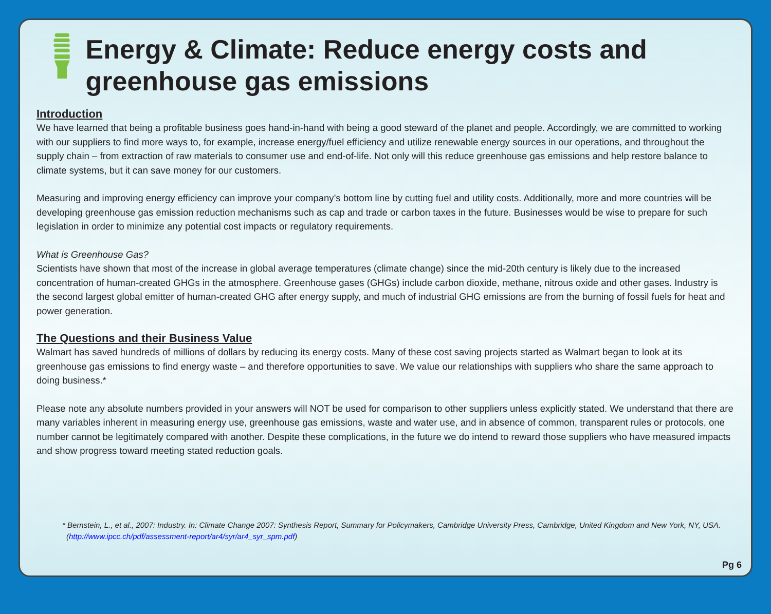Energy & Climate: Reduce energy costs and greenhouse gas emissions
Introduction
We have learned that being a profitable business goes hand-in-hand with being a good steward of the planet and people. Accordingly, we are committed to working with our suppliers to find more ways to, for example, increase energy/fuel efficiency and utilize renewable energy sources in our operations, and throughout the supply chain – from extraction of raw materials to consumer use and end-of-life. Not only will this reduce greenhouse gas emissions and help restore balance to climate systems, but it can save money for our customers.
Measuring and improving energy efficiency can improve your company’s bottom line by cutting fuel and utility costs. Additionally, more and more countries will be developing greenhouse gas emission reduction mechanisms such as cap and trade or carbon taxes in the future. Businesses would be wise to prepare for such legislation in order to minimize any potential cost impacts or regulatory requirements.
What is Greenhouse Gas?
Scientists have shown that most of the increase in global average temperatures (climate change) since the mid-20th century is likely due to the increased concentration of human-created GHGs in the atmosphere. Greenhouse gases (GHGs) include carbon dioxide, methane, nitrous oxide and other gases. Industry is the second largest global emitter of human-created GHG after energy supply, and much of industrial GHG emissions are from the burning of fossil fuels for heat and power generation.
The Questions and their Business Value
Walmart has saved hundreds of millions of dollars by reducing its energy costs. Many of these cost saving projects started as Walmart began to look at its greenhouse gas emissions to find energy waste – and therefore opportunities to save. We value our relationships with suppliers who share the same approach to doing business.*
Please note any absolute numbers provided in your answers will NOT be used for comparison to other suppliers unless explicitly stated. We understand that there are many variables inherent in measuring energy use, greenhouse gas emissions, waste and water use, and in absence of common, transparent rules or protocols, one number cannot be legitimately compared with another. Despite these complications, in the future we do intend to reward those suppliers who have measured impacts and show progress toward meeting stated reduction goals.
* Bernstein, L., et al., 2007: Industry. In: Climate Change 2007: Synthesis Report, Summary for Policymakers, Cambridge University Press, Cambridge, United Kingdom and New York, NY, USA. (http://www.ipcc.ch/pdf/assessment-report/ar4/syr/ar4_syr_spm.pdf)
Pg 6